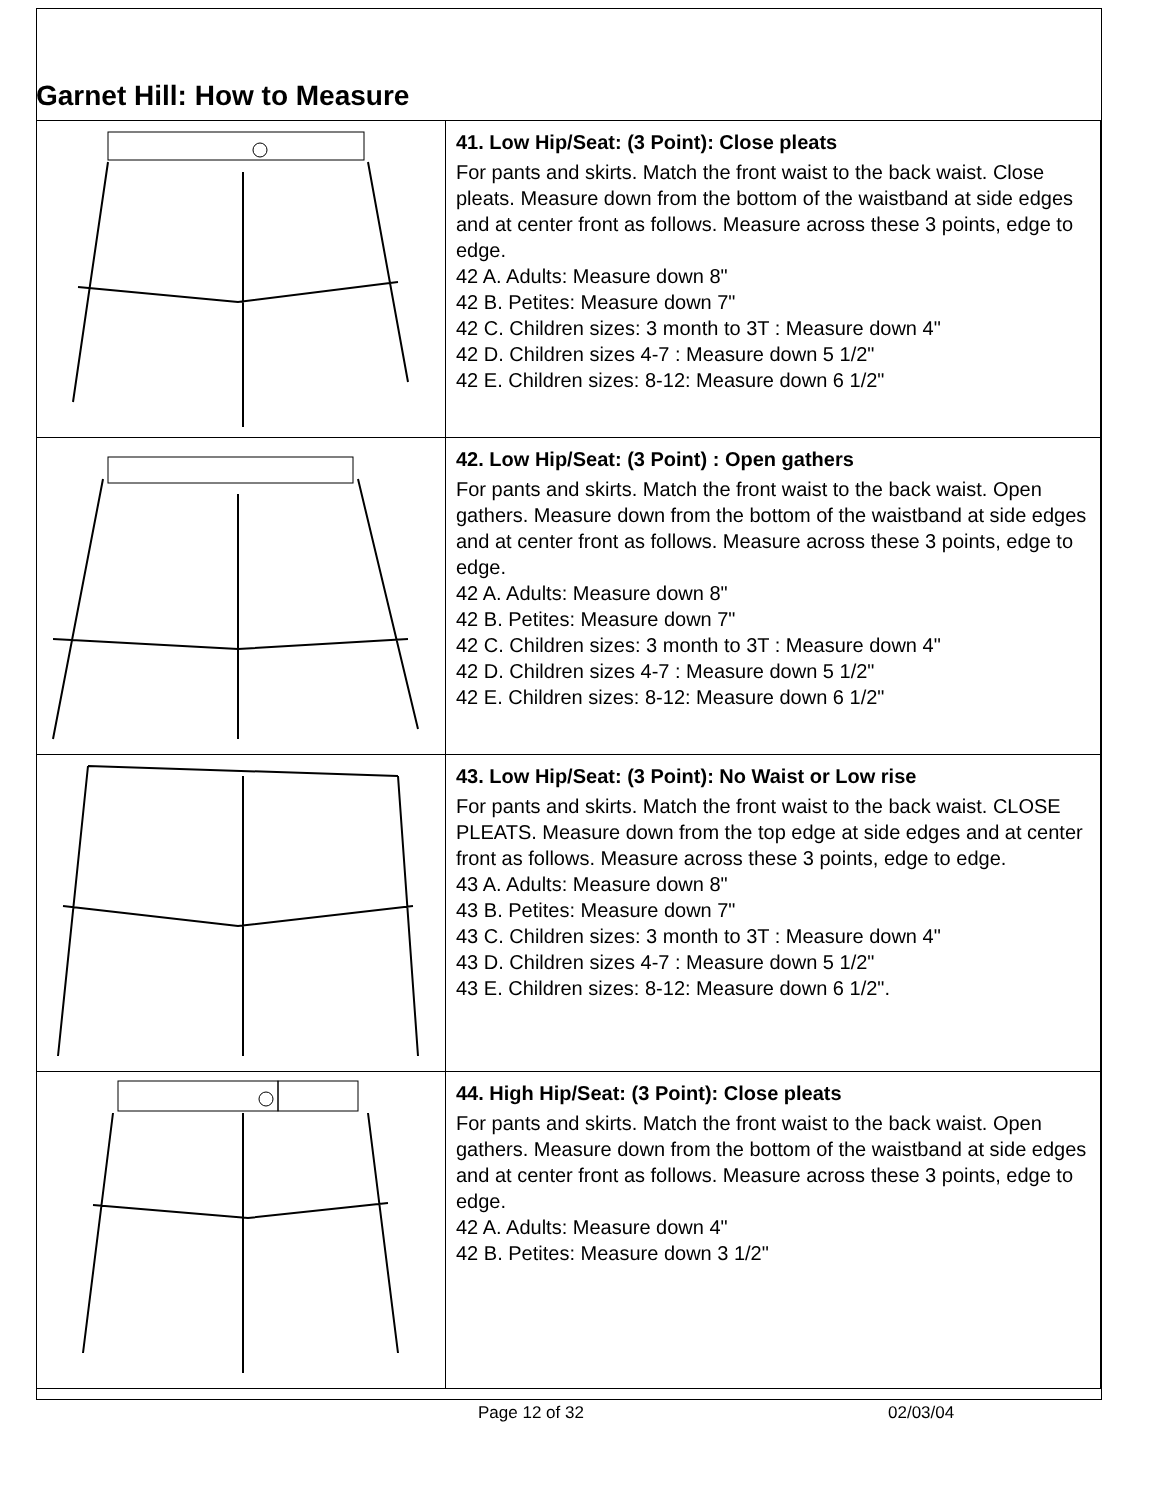Garnet Hill: How to Measure
| | 41. Low Hip/Seat: (3 Point): Close pleats For pants and skirts. Match the front waist to the back waist. Close pleats. Measure down from the bottom of the waistband at side edges and at center front as follows. Measure across these 3 points, edge to edge. 42 A. Adults: Measure down 8" 42 B. Petites: Measure down 7" 42 C. Children sizes: 3 month to 3T : Measure down 4" 42 D. Children sizes 4-7 : Measure down 5 1/2" 42 E. Children sizes: 8-12: Measure down 6 1/2" |
| | 42. Low Hip/Seat: (3 Point) : Open gathers For pants and skirts. Match the front waist to the back waist. Open gathers. Measure down from the bottom of the waistband at side edges and at center front as follows. Measure across these 3 points, edge to edge. 42 A. Adults: Measure down 8" 42 B. Petites: Measure down 7" 42 C. Children sizes: 3 month to 3T : Measure down 4" 42 D. Children sizes 4-7 : Measure down 5 1/2" 42 E. Children sizes: 8-12: Measure down 6 1/2" |
| | 43. Low Hip/Seat: (3 Point): No Waist or Low rise For pants and skirts. Match the front waist to the back waist. CLOSE PLEATS. Measure down from the top edge at side edges and at center front as follows. Measure across these 3 points, edge to edge. 43 A. Adults: Measure down 8" 43 B. Petites: Measure down 7" 43 C. Children sizes: 3 month to 3T : Measure down 4" 43 D. Children sizes 4-7 : Measure down 5 1/2" 43 E. Children sizes: 8-12: Measure down 6 1/2". |
| | 44. High Hip/Seat: (3 Point): Close pleats For pants and skirts. Match the front waist to the back waist. Open gathers. Measure down from the bottom of the waistband at side edges and at center front as follows. Measure across these 3 points, edge to edge. 42 A. Adults: Measure down 4" 42 B. Petites: Measure down 3 1/2" |
Page 12 of 32 02/03/04